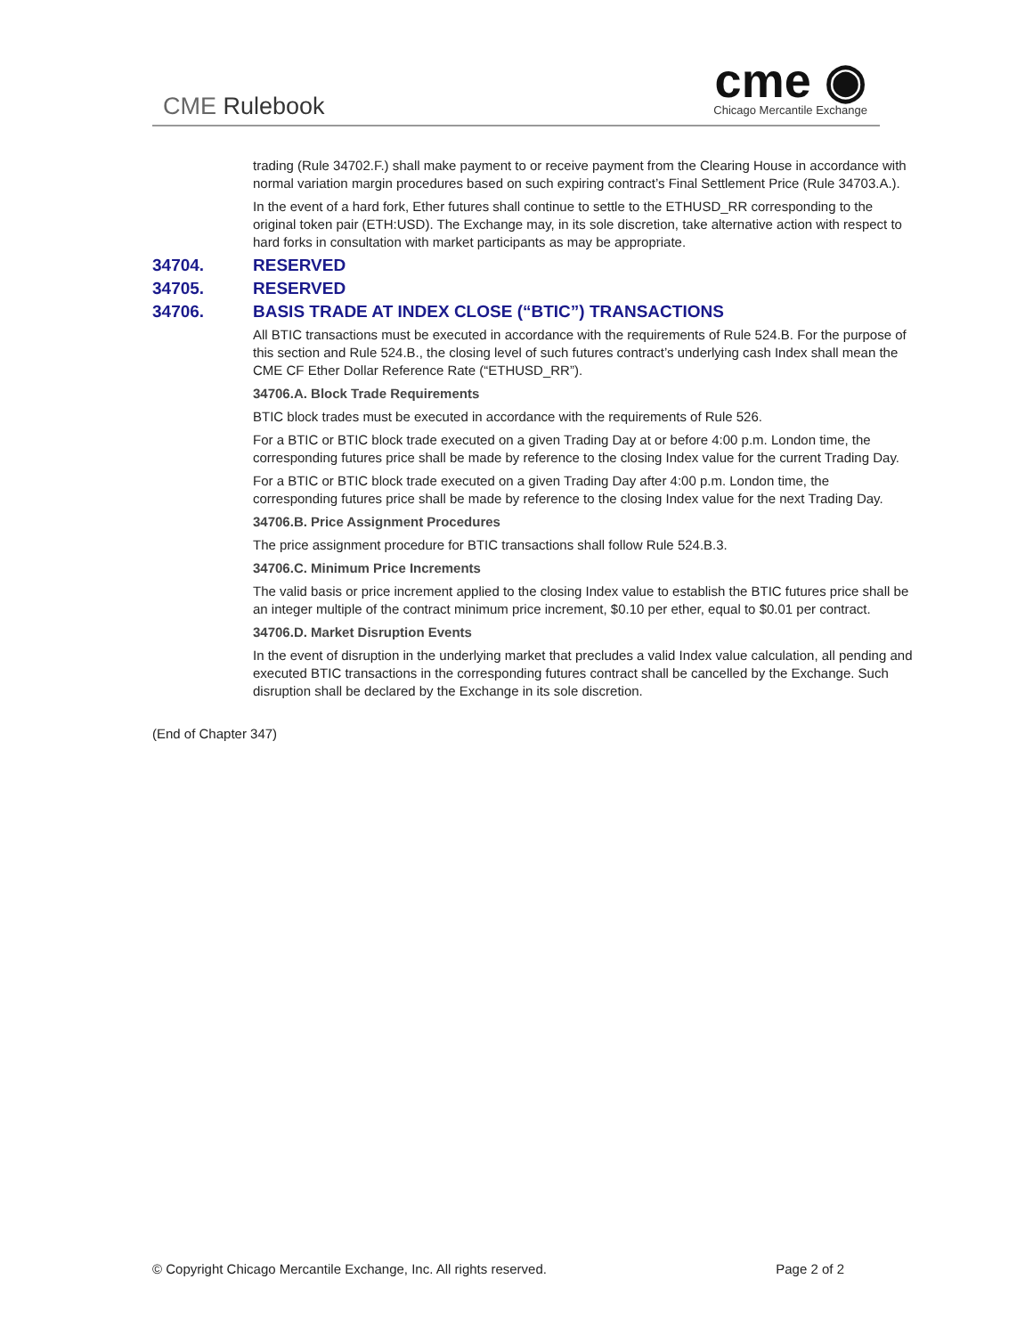CME Rulebook
cme ◉
Chicago Mercantile Exchange
trading (Rule 34702.F.) shall make payment to or receive payment from the Clearing House in accordance with normal variation margin procedures based on such expiring contract’s Final Settlement Price (Rule 34703.A.).
In the event of a hard fork, Ether futures shall continue to settle to the ETHUSD_RR corresponding to the original token pair (ETH:USD). The Exchange may, in its sole discretion, take alternative action with respect to hard forks in consultation with market participants as may be appropriate.
34704. RESERVED
34705. RESERVED
34706. BASIS TRADE AT INDEX CLOSE (“BTIC”) TRANSACTIONS
All BTIC transactions must be executed in accordance with the requirements of Rule 524.B. For the purpose of this section and Rule 524.B., the closing level of such futures contract’s underlying cash Index shall mean the CME CF Ether Dollar Reference Rate (“ETHUSD_RR”).
34706.A. Block Trade Requirements
BTIC block trades must be executed in accordance with the requirements of Rule 526.
For a BTIC or BTIC block trade executed on a given Trading Day at or before 4:00 p.m. London time, the corresponding futures price shall be made by reference to the closing Index value for the current Trading Day.
For a BTIC or BTIC block trade executed on a given Trading Day after 4:00 p.m. London time, the corresponding futures price shall be made by reference to the closing Index value for the next Trading Day.
34706.B. Price Assignment Procedures
The price assignment procedure for BTIC transactions shall follow Rule 524.B.3.
34706.C. Minimum Price Increments
The valid basis or price increment applied to the closing Index value to establish the BTIC futures price shall be an integer multiple of the contract minimum price increment, $0.10 per ether, equal to $0.01 per contract.
34706.D. Market Disruption Events
In the event of disruption in the underlying market that precludes a valid Index value calculation, all pending and executed BTIC transactions in the corresponding futures contract shall be cancelled by the Exchange. Such disruption shall be declared by the Exchange in its sole discretion.
(End of Chapter 347)
© Copyright Chicago Mercantile Exchange, Inc. All rights reserved. Page 2 of 2